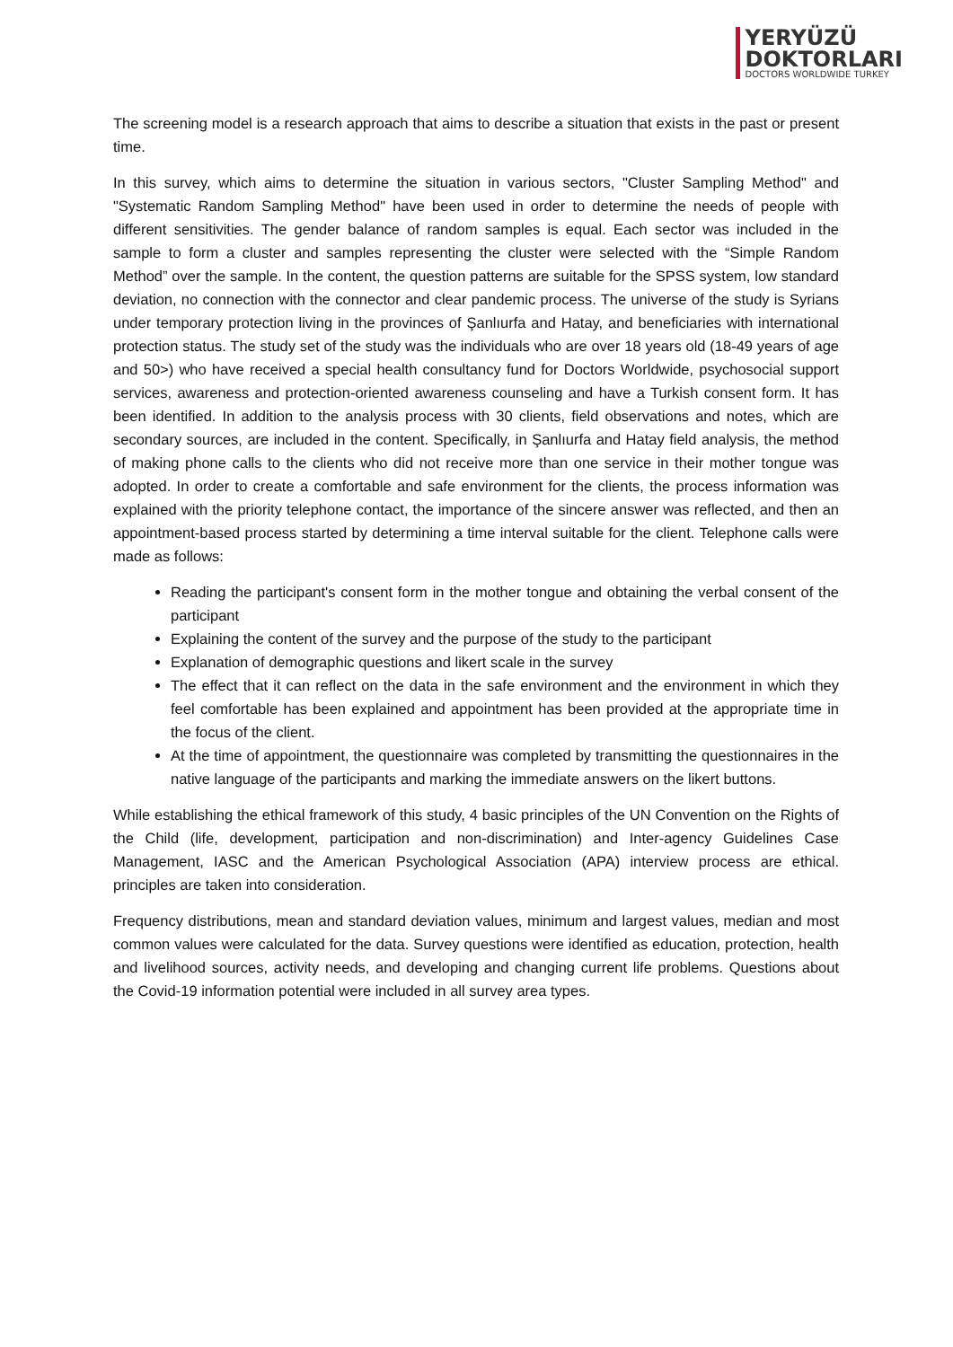YERYÜZÜ
DOKTORLARI
DOCTORS WORLDWIDE TURKEY
The screening model is a research approach that aims to describe a situation that exists in the past or present time.
In this survey, which aims to determine the situation in various sectors, "Cluster Sampling Method" and "Systematic Random Sampling Method" have been used in order to determine the needs of people with different sensitivities. The gender balance of random samples is equal. Each sector was included in the sample to form a cluster and samples representing the cluster were selected with the “Simple Random Method” over the sample. In the content, the question patterns are suitable for the SPSS system, low standard deviation, no connection with the connector and clear pandemic process. The universe of the study is Syrians under temporary protection living in the provinces of Şanlıurfa and Hatay, and beneficiaries with international protection status. The study set of the study was the individuals who are over 18 years old (18-49 years of age and 50>) who have received a special health consultancy fund for Doctors Worldwide, psychosocial support services, awareness and protection-oriented awareness counseling and have a Turkish consent form. It has been identified. In addition to the analysis process with 30 clients, field observations and notes, which are secondary sources, are included in the content. Specifically, in Şanlıurfa and Hatay field analysis, the method of making phone calls to the clients who did not receive more than one service in their mother tongue was adopted. In order to create a comfortable and safe environment for the clients, the process information was explained with the priority telephone contact, the importance of the sincere answer was reflected, and then an appointment-based process started by determining a time interval suitable for the client. Telephone calls were made as follows:
Reading the participant's consent form in the mother tongue and obtaining the verbal consent of the participant
Explaining the content of the survey and the purpose of the study to the participant
Explanation of demographic questions and likert scale in the survey
The effect that it can reflect on the data in the safe environment and the environment in which they feel comfortable has been explained and appointment has been provided at the appropriate time in the focus of the client.
At the time of appointment, the questionnaire was completed by transmitting the questionnaires in the native language of the participants and marking the immediate answers on the likert buttons.
While establishing the ethical framework of this study, 4 basic principles of the UN Convention on the Rights of the Child (life, development, participation and non-discrimination) and Inter-agency Guidelines Case Management, IASC and the American Psychological Association (APA) interview process are ethical. principles are taken into consideration.
Frequency distributions, mean and standard deviation values, minimum and largest values, median and most common values were calculated for the data. Survey questions were identified as education, protection, health and livelihood sources, activity needs, and developing and changing current life problems. Questions about the Covid-19 information potential were included in all survey area types.